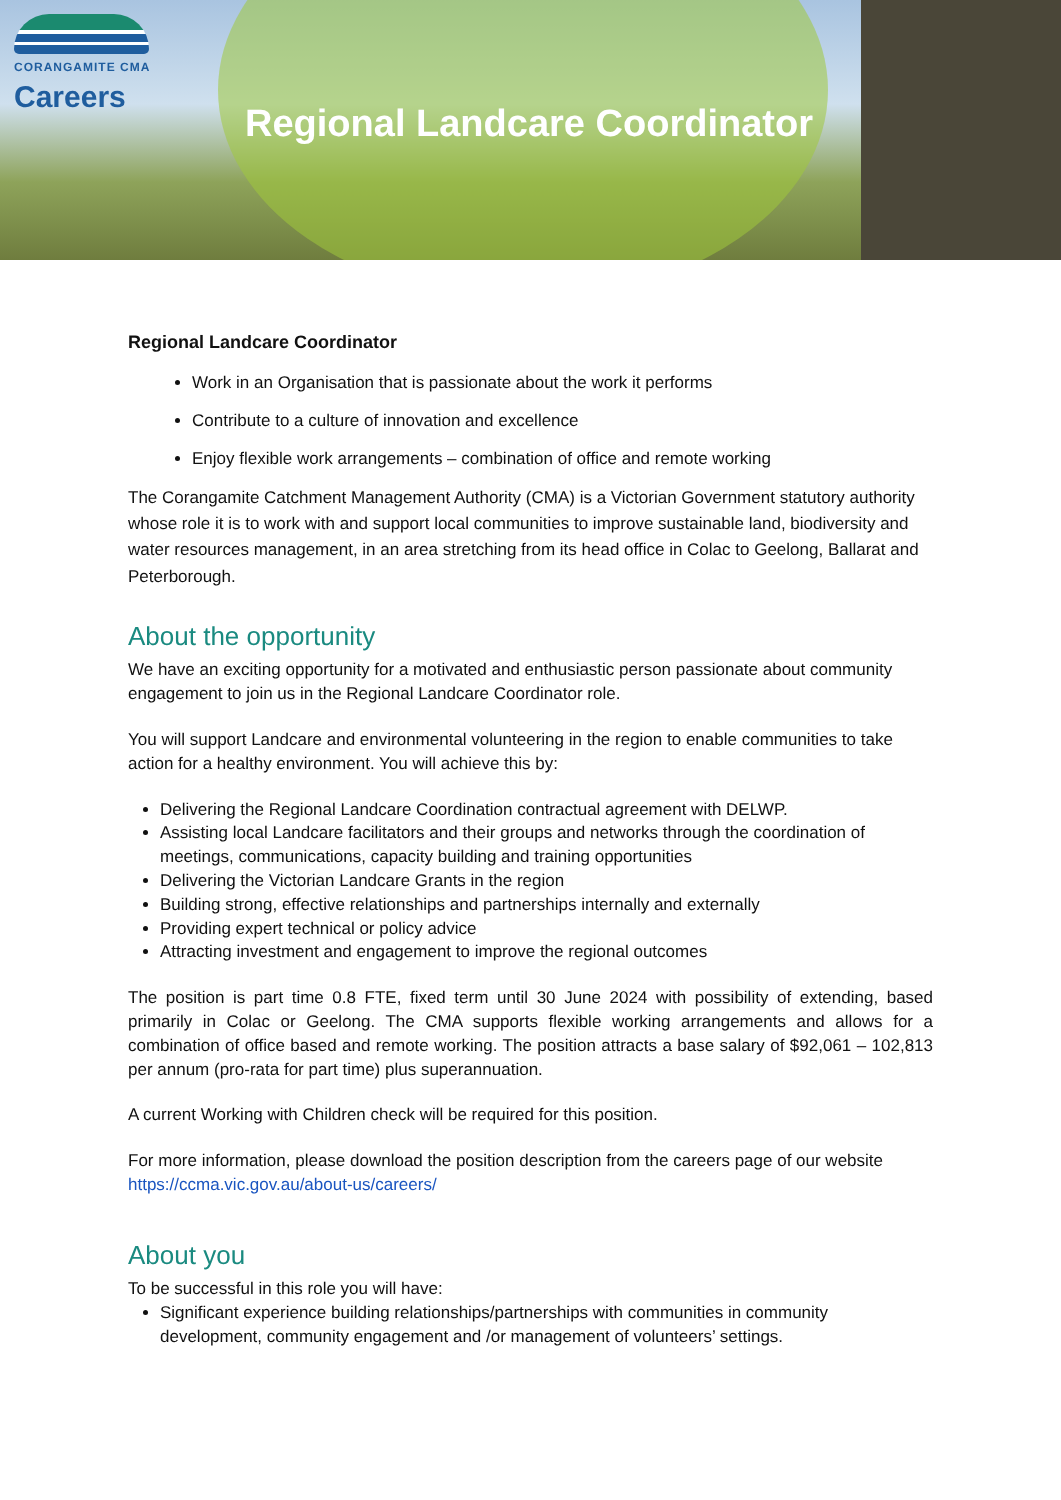CORANGAMITE CMA
Careers
Regional Landcare Coordinator
Regional Landcare Coordinator
Work in an Organisation that is passionate about the work it performs
Contribute to a culture of innovation and excellence
Enjoy flexible work arrangements – combination of office and remote working
The Corangamite Catchment Management Authority (CMA) is a Victorian Government statutory authority whose role it is to work with and support local communities to improve sustainable land, biodiversity and water resources management, in an area stretching from its head office in Colac to Geelong, Ballarat and Peterborough.
About the opportunity
We have an exciting opportunity for a motivated and enthusiastic person passionate about community engagement to join us in the Regional Landcare Coordinator role.
You will support Landcare and environmental volunteering in the region to enable communities to take action for a healthy environment. You will achieve this by:
Delivering the Regional Landcare Coordination contractual agreement with DELWP.
Assisting local Landcare facilitators and their groups and networks through the coordination of meetings, communications, capacity building and training opportunities
Delivering the Victorian Landcare Grants in the region
Building strong, effective relationships and partnerships internally and externally
Providing expert technical or policy advice
Attracting investment and engagement to improve the regional outcomes
The position is part time 0.8 FTE, fixed term until 30 June 2024 with possibility of extending, based primarily in Colac or Geelong. The CMA supports flexible working arrangements and allows for a combination of office based and remote working. The position attracts a base salary of $92,061 – 102,813 per annum (pro-rata for part time) plus superannuation.
A current Working with Children check will be required for this position.
For more information, please download the position description from the careers page of our website https://ccma.vic.gov.au/about-us/careers/
About you
To be successful in this role you will have:
Significant experience building relationships/partnerships with communities in community development, community engagement and /or management of volunteers’ settings.